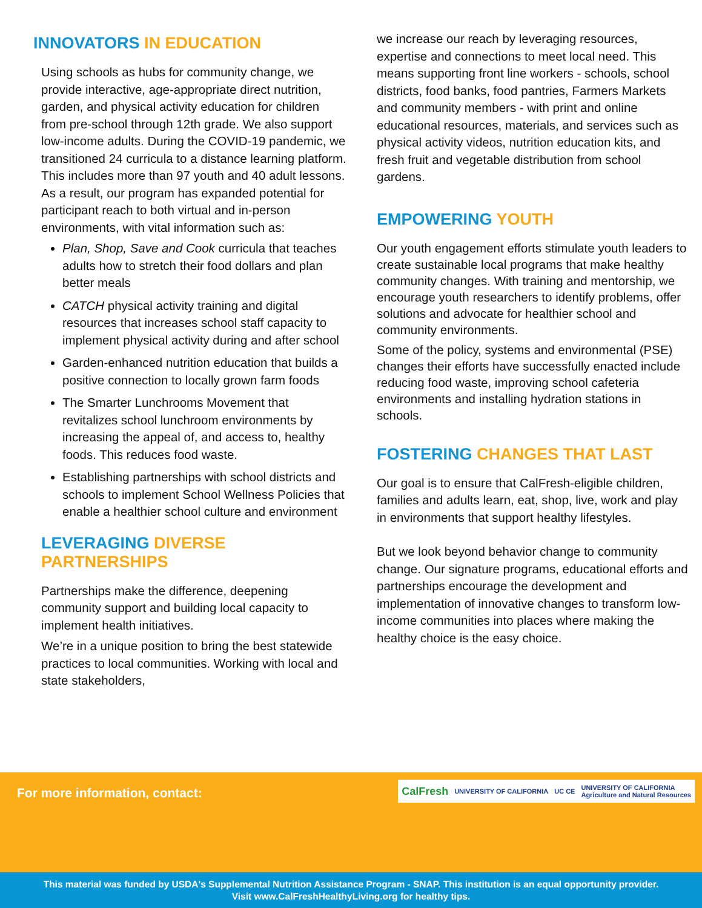INNOVATORS IN EDUCATION
Using schools as hubs for community change, we provide interactive, age-appropriate direct nutrition, garden, and physical activity education for children from pre-school through 12th grade. We also support low-income adults. During the COVID-19 pandemic, we transitioned 24 curricula to a distance learning platform. This includes more than 97 youth and 40 adult lessons. As a result, our program has expanded potential for participant reach to both virtual and in-person environments, with vital information such as:
Plan, Shop, Save and Cook curricula that teaches adults how to stretch their food dollars and plan better meals
CATCH physical activity training and digital resources that increases school staff capacity to implement physical activity during and after school
Garden-enhanced nutrition education that builds a positive connection to locally grown farm foods
The Smarter Lunchrooms Movement that revitalizes school lunchroom environments by increasing the appeal of, and access to, healthy foods. This reduces food waste.
Establishing partnerships with school districts and schools to implement School Wellness Policies that enable a healthier school culture and environment
LEVERAGING DIVERSE PARTNERSHIPS
Partnerships make the difference, deepening community support and building local capacity to implement health initiatives.
We’re in a unique position to bring the best statewide practices to local communities. Working with local and state stakeholders,
we increase our reach by leveraging resources, expertise and connections to meet local need. This means supporting front line workers - schools, school districts, food banks, food pantries, Farmers Markets and community members - with print and online educational resources, materials, and services such as physical activity videos, nutrition education kits, and fresh fruit and vegetable distribution from school gardens.
EMPOWERING YOUTH
Our youth engagement efforts stimulate youth leaders to create sustainable local programs that make healthy community changes. With training and mentorship, we encourage youth researchers to identify problems, offer solutions and advocate for healthier school and community environments.
Some of the policy, systems and environmental (PSE) changes their efforts have successfully enacted include reducing food waste, improving school cafeteria environments and installing hydration stations in schools.
FOSTERING CHANGES THAT LAST
Our goal is to ensure that CalFresh-eligible children, families and adults learn, eat, shop, live, work and play in environments that support healthy lifestyles.
But we look beyond behavior change to community change. Our signature programs, educational efforts and partnerships encourage the development and implementation of innovative changes to transform low-income communities into places where making the healthy choice is the easy choice.
For more information, contact:
CalFresh UNIVERSITY OF CALIFORNIA UC CE UNIVERSITY OF CALIFORNIA
Agriculture and Natural Resources
This material was funded by USDA's Supplemental Nutrition Assistance Program - SNAP. This institution is an equal opportunity provider.
Visit www.CalFreshHealthyLiving.org for healthy tips.